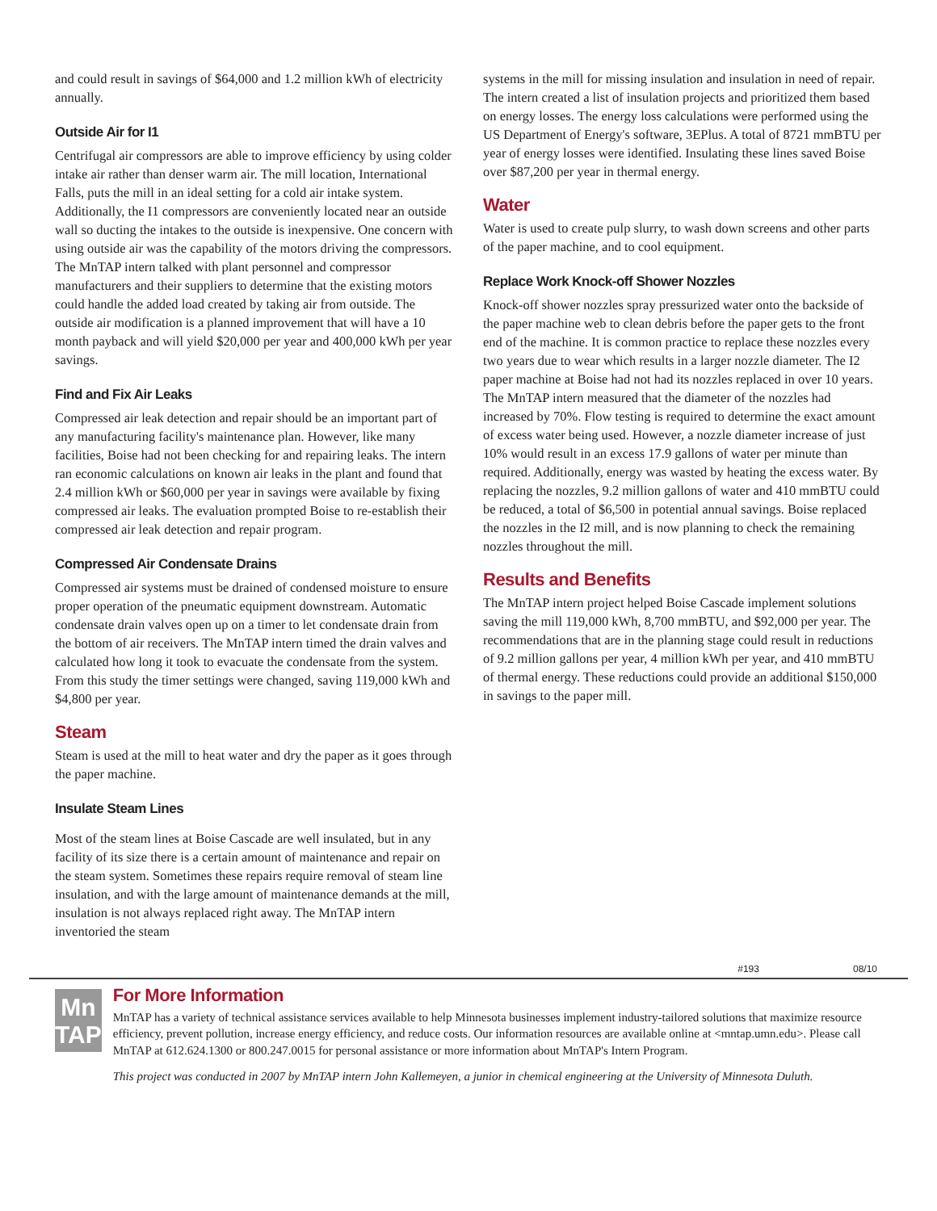and could result in savings of $64,000 and 1.2 million kWh of electricity annually.
Outside Air for I1
Centrifugal air compressors are able to improve efficiency by using colder intake air rather than denser warm air. The mill location, International Falls, puts the mill in an ideal setting for a cold air intake system. Additionally, the I1 compressors are conveniently located near an outside wall so ducting the intakes to the outside is inexpensive. One concern with using outside air was the capability of the motors driving the compressors. The MnTAP intern talked with plant personnel and compressor manufacturers and their suppliers to determine that the existing motors could handle the added load created by taking air from outside. The outside air modification is a planned improvement that will have a 10 month payback and will yield $20,000 per year and 400,000 kWh per year savings.
Find and Fix Air Leaks
Compressed air leak detection and repair should be an important part of any manufacturing facility's maintenance plan. However, like many facilities, Boise had not been checking for and repairing leaks. The intern ran economic calculations on known air leaks in the plant and found that 2.4 million kWh or $60,000 per year in savings were available by fixing compressed air leaks. The evaluation prompted Boise to re-establish their compressed air leak detection and repair program.
Compressed Air Condensate Drains
Compressed air systems must be drained of condensed moisture to ensure proper operation of the pneumatic equipment downstream. Automatic condensate drain valves open up on a timer to let condensate drain from the bottom of air receivers. The MnTAP intern timed the drain valves and calculated how long it took to evacuate the condensate from the system. From this study the timer settings were changed, saving 119,000 kWh and $4,800 per year.
Steam
Steam is used at the mill to heat water and dry the paper as it goes through the paper machine.
Insulate Steam Lines
Most of the steam lines at Boise Cascade are well insulated, but in any facility of its size there is a certain amount of maintenance and repair on the steam system. Sometimes these repairs require removal of steam line insulation, and with the large amount of maintenance demands at the mill, insulation is not always replaced right away. The MnTAP intern inventoried the steam
systems in the mill for missing insulation and insulation in need of repair. The intern created a list of insulation projects and prioritized them based on energy losses. The energy loss calculations were performed using the US Department of Energy's software, 3EPlus. A total of 8721 mmBTU per year of energy losses were identified. Insulating these lines saved Boise over $87,200 per year in thermal energy.
Water
Water is used to create pulp slurry, to wash down screens and other parts of the paper machine, and to cool equipment.
Replace Work Knock-off Shower Nozzles
Knock-off shower nozzles spray pressurized water onto the backside of the paper machine web to clean debris before the paper gets to the front end of the machine. It is common practice to replace these nozzles every two years due to wear which results in a larger nozzle diameter. The I2 paper machine at Boise had not had its nozzles replaced in over 10 years. The MnTAP intern measured that the diameter of the nozzles had increased by 70%. Flow testing is required to determine the exact amount of excess water being used. However, a nozzle diameter increase of just 10% would result in an excess 17.9 gallons of water per minute than required. Additionally, energy was wasted by heating the excess water. By replacing the nozzles, 9.2 million gallons of water and 410 mmBTU could be reduced, a total of $6,500 in potential annual savings. Boise replaced the nozzles in the I2 mill, and is now planning to check the remaining nozzles throughout the mill.
Results and Benefits
The MnTAP intern project helped Boise Cascade implement solutions saving the mill 119,000 kWh, 8,700 mmBTU, and $92,000 per year. The recommendations that are in the planning stage could result in reductions of 9.2 million gallons per year, 4 million kWh per year, and 410 mmBTU of thermal energy. These reductions could provide an additional $150,000 in savings to the paper mill.
#193 08/10
Mn
TAP
For More Information
MnTAP has a variety of technical assistance services available to help Minnesota businesses implement industry-tailored solutions that maximize resource efficiency, prevent pollution, increase energy efficiency, and reduce costs. Our information resources are available online at <mntap.umn.edu>. Please call MnTAP at 612.624.1300 or 800.247.0015 for personal assistance or more information about MnTAP's Intern Program.
This project was conducted in 2007 by MnTAP intern John Kallemeyen, a junior in chemical engineering at the University of Minnesota Duluth.